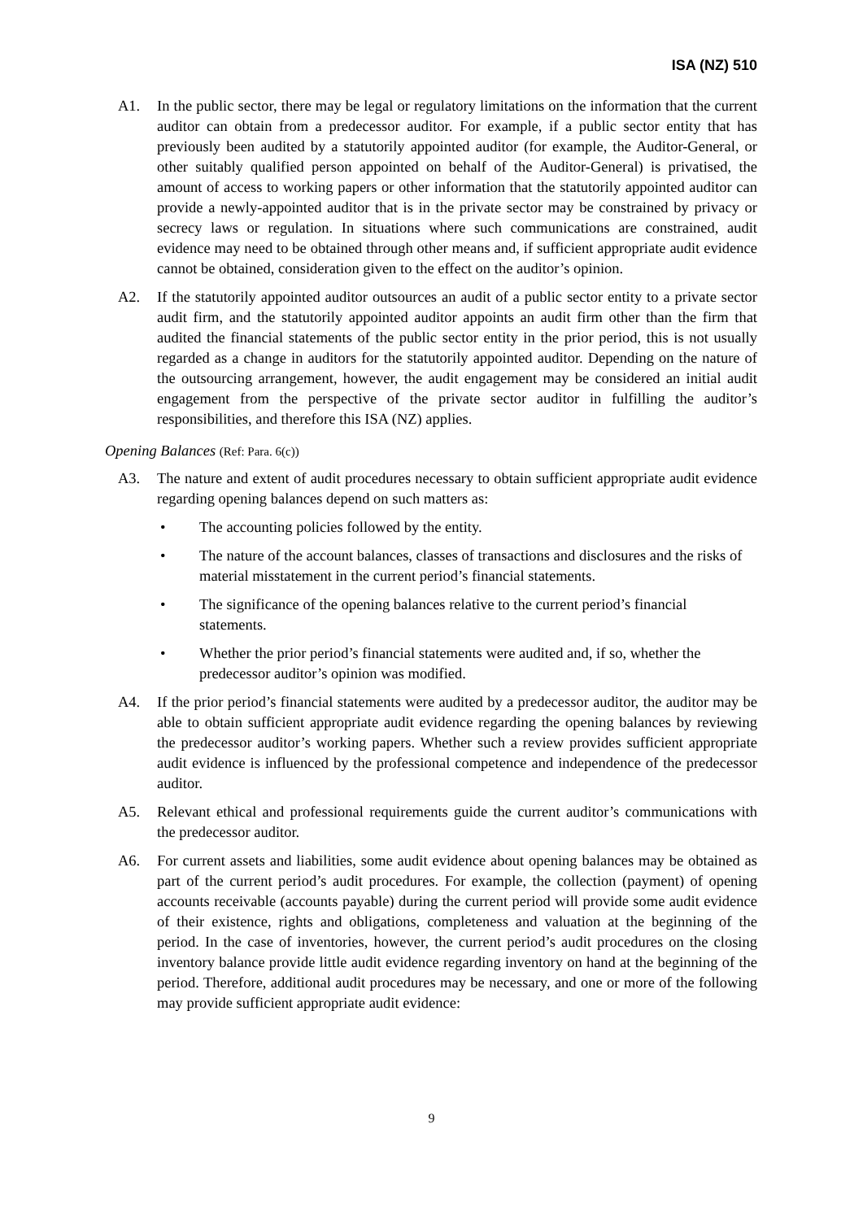ISA (NZ) 510
A1. In the public sector, there may be legal or regulatory limitations on the information that the current auditor can obtain from a predecessor auditor. For example, if a public sector entity that has previously been audited by a statutorily appointed auditor (for example, the Auditor-General, or other suitably qualified person appointed on behalf of the Auditor-General) is privatised, the amount of access to working papers or other information that the statutorily appointed auditor can provide a newly-appointed auditor that is in the private sector may be constrained by privacy or secrecy laws or regulation. In situations where such communications are constrained, audit evidence may need to be obtained through other means and, if sufficient appropriate audit evidence cannot be obtained, consideration given to the effect on the auditor’s opinion.
A2. If the statutorily appointed auditor outsources an audit of a public sector entity to a private sector audit firm, and the statutorily appointed auditor appoints an audit firm other than the firm that audited the financial statements of the public sector entity in the prior period, this is not usually regarded as a change in auditors for the statutorily appointed auditor. Depending on the nature of the outsourcing arrangement, however, the audit engagement may be considered an initial audit engagement from the perspective of the private sector auditor in fulfilling the auditor’s responsibilities, and therefore this ISA (NZ) applies.
Opening Balances (Ref: Para. 6(c))
A3. The nature and extent of audit procedures necessary to obtain sufficient appropriate audit evidence regarding opening balances depend on such matters as:
• The accounting policies followed by the entity.
• The nature of the account balances, classes of transactions and disclosures and the risks of material misstatement in the current period’s financial statements.
• The significance of the opening balances relative to the current period’s financial statements.
• Whether the prior period’s financial statements were audited and, if so, whether the predecessor auditor’s opinion was modified.
A4. If the prior period’s financial statements were audited by a predecessor auditor, the auditor may be able to obtain sufficient appropriate audit evidence regarding the opening balances by reviewing the predecessor auditor’s working papers. Whether such a review provides sufficient appropriate audit evidence is influenced by the professional competence and independence of the predecessor auditor.
A5. Relevant ethical and professional requirements guide the current auditor’s communications with the predecessor auditor.
A6. For current assets and liabilities, some audit evidence about opening balances may be obtained as part of the current period’s audit procedures. For example, the collection (payment) of opening accounts receivable (accounts payable) during the current period will provide some audit evidence of their existence, rights and obligations, completeness and valuation at the beginning of the period. In the case of inventories, however, the current period’s audit procedures on the closing inventory balance provide little audit evidence regarding inventory on hand at the beginning of the period. Therefore, additional audit procedures may be necessary, and one or more of the following may provide sufficient appropriate audit evidence:
9